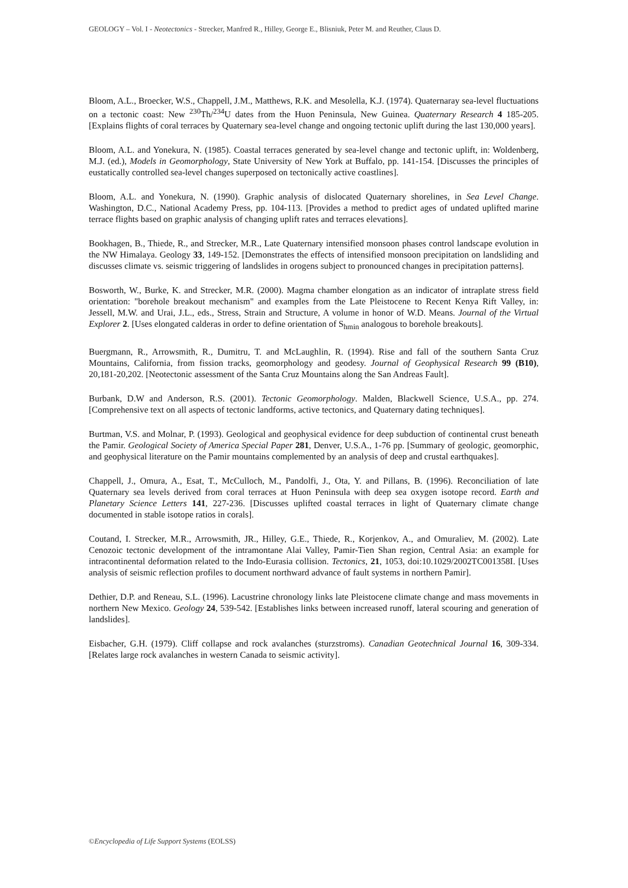GEOLOGY – Vol. I - Neotectonics - Strecker, Manfred R., Hilley, George E., Blisniuk, Peter M. and Reuther, Claus D.
Bloom, A.L., Broecker, W.S., Chappell, J.M., Matthews, R.K. and Mesolella, K.J. (1974). Quaternaray sea-level fluctuations on a tectonic coast: New <sup>230</sup>Th/<sup>234</sup>U dates from the Huon Peninsula, New Guinea. Quaternary Research 4 185-205. [Explains flights of coral terraces by Quaternary sea-level change and ongoing tectonic uplift during the last 130,000 years].
Bloom, A.L. and Yonekura, N. (1985). Coastal terraces generated by sea-level change and tectonic uplift, in: Woldenberg, M.J. (ed.), Models in Geomorphology, State University of New York at Buffalo, pp. 141-154. [Discusses the principles of eustatically controlled sea-level changes superposed on tectonically active coastlines].
Bloom, A.L. and Yonekura, N. (1990). Graphic analysis of dislocated Quaternary shorelines, in Sea Level Change. Washington, D.C., National Academy Press, pp. 104-113. [Provides a method to predict ages of undated uplifted marine terrace flights based on graphic analysis of changing uplift rates and terraces elevations].
Bookhagen, B., Thiede, R., and Strecker, M.R., Late Quaternary intensified monsoon phases control landscape evolution in the NW Himalaya. Geology 33, 149-152. [Demonstrates the effects of intensified monsoon precipitation on landsliding and discusses climate vs. seismic triggering of landslides in orogens subject to pronounced changes in precipitation patterns].
Bosworth, W., Burke, K. and Strecker, M.R. (2000). Magma chamber elongation as an indicator of intraplate stress field orientation: "borehole breakout mechanism" and examples from the Late Pleistocene to Recent Kenya Rift Valley, in: Jessell, M.W. and Urai, J.L., eds., Stress, Strain and Structure, A volume in honor of W.D. Means. Journal of the Virtual Explorer 2. [Uses elongated calderas in order to define orientation of S<sub>hmin</sub> analogous to borehole breakouts].
Buergmann, R., Arrowsmith, R., Dumitru, T. and McLaughlin, R. (1994). Rise and fall of the southern Santa Cruz Mountains, California, from fission tracks, geomorphology and geodesy. Journal of Geophysical Research 99 (B10), 20,181-20,202. [Neotectonic assessment of the Santa Cruz Mountains along the San Andreas Fault].
Burbank, D.W and Anderson, R.S. (2001). Tectonic Geomorphology. Malden, Blackwell Science, U.S.A., pp. 274. [Comprehensive text on all aspects of tectonic landforms, active tectonics, and Quaternary dating techniques].
Burtman, V.S. and Molnar, P. (1993). Geological and geophysical evidence for deep subduction of continental crust beneath the Pamir. Geological Society of America Special Paper 281, Denver, U.S.A., 1-76 pp. [Summary of geologic, geomorphic, and geophysical literature on the Pamir mountains complemented by an analysis of deep and crustal earthquakes].
Chappell, J., Omura, A., Esat, T., McCulloch, M., Pandolfi, J., Ota, Y. and Pillans, B. (1996). Reconciliation of late Quaternary sea levels derived from coral terraces at Huon Peninsula with deep sea oxygen isotope record. Earth and Planetary Science Letters 141, 227-236. [Discusses uplifted coastal terraces in light of Quaternary climate change documented in stable isotope ratios in corals].
Coutand, I. Strecker, M.R., Arrowsmith, JR., Hilley, G.E., Thiede, R., Korjenkov, A., and Omuraliev, M. (2002). Late Cenozoic tectonic development of the intramontane Alai Valley, Pamir-Tien Shan region, Central Asia: an example for intracontinental deformation related to the Indo-Eurasia collision. Tectonics, 21, 1053, doi:10.1029/2002TC001358I. [Uses analysis of seismic reflection profiles to document northward advance of fault systems in northern Pamir].
Dethier, D.P. and Reneau, S.L. (1996). Lacustrine chronology links late Pleistocene climate change and mass movements in northern New Mexico. Geology 24, 539-542. [Establishes links between increased runoff, lateral scouring and generation of landslides].
Eisbacher, G.H. (1979). Cliff collapse and rock avalanches (sturzstroms). Canadian Geotechnical Journal 16, 309-334. [Relates large rock avalanches in western Canada to seismic activity].
©Encyclopedia of Life Support Systems (EOLSS)